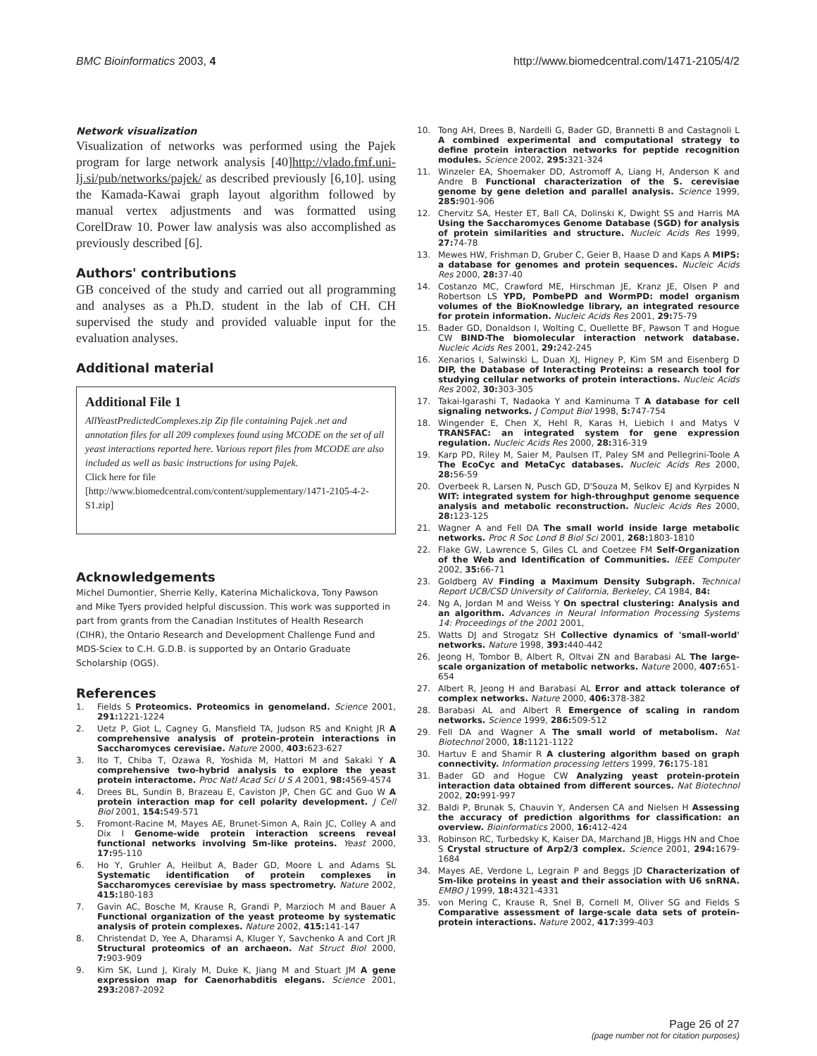BMC Bioinformatics 2003, 4 http://www.biomedcentral.com/1471-2105/4/2
Network visualization
Visualization of networks was performed using the Pajek program for large network analysis [40]http://vlado.fmf.uni-lj.si/pub/networks/pajek/ as described previously [6,10]. using the Kamada-Kawai graph layout algorithm followed by manual vertex adjustments and was formatted using CorelDraw 10. Power law analysis was also accomplished as previously described [6].
Authors' contributions
GB conceived of the study and carried out all programming and analyses as a Ph.D. student in the lab of CH. CH supervised the study and provided valuable input for the evaluation analyses.
Additional material
Additional File 1
AllYeastPredictedComplexes.zip Zip file containing Pajek .net and annotation files for all 209 complexes found using MCODE on the set of all yeast interactions reported here. Various report files from MCODE are also included as well as basic instructions for using Pajek.
Click here for file
[http://www.biomedcentral.com/content/supplementary/1471-2105-4-2-S1.zip]
Acknowledgements
Michel Dumontier, Sherrie Kelly, Katerina Michalickova, Tony Pawson and Mike Tyers provided helpful discussion. This work was supported in part from grants from the Canadian Institutes of Health Research (CIHR), the Ontario Research and Development Challenge Fund and MDS-Sciex to C.H. G.D.B. is supported by an Ontario Graduate Scholarship (OGS).
References
1. Fields S Proteomics. Proteomics in genomeland. Science 2001, 291: 1221-1224
2. Uetz P, Giot L, Cagney G, Mansfield TA, Judson RS and Knight JR A comprehensive analysis of protein-protein interactions in Saccharomyces cerevisiae. Nature 2000, 403: 623-627
3. Ito T, Chiba T, Ozawa R, Yoshida M, Hattori M and Sakaki Y A comprehensive two-hybrid analysis to explore the yeast protein interactome. Proc Natl Acad Sci U S A 2001, 98: 4569-4574
4. Drees BL, Sundin B, Brazeau E, Caviston JP, Chen GC and Guo W A protein interaction map for cell polarity development. J Cell Biol 2001, 154: 549-571
5. Fromont-Racine M, Mayes AE, Brunet-Simon A, Rain JC, Colley A and Dix I Genome-wide protein interaction screens reveal functional networks involving Sm-like proteins. Yeast 2000, 17: 95-110
6. Ho Y, Gruhler A, Heilbut A, Bader GD, Moore L and Adams SL Systematic identification of protein complexes in Saccharomyces cerevisiae by mass spectrometry. Nature 2002, 415: 180-183
7. Gavin AC, Bosche M, Krause R, Grandi P, Marzioch M and Bauer A Functional organization of the yeast proteome by systematic analysis of protein complexes. Nature 2002, 415: 141-147
8. Christendat D, Yee A, Dharamsi A, Kluger Y, Savchenko A and Cort JR Structural proteomics of an archaeon. Nat Struct Biol 2000, 7: 903-909
9. Kim SK, Lund J, Kiraly M, Duke K, Jiang M and Stuart JM A gene expression map for Caenorhabditis elegans. Science 2001, 293: 2087-2092
10. Tong AH, Drees B, Nardelli G, Bader GD, Brannetti B and Castagnoli L A combined experimental and computational strategy to define protein interaction networks for peptide recognition modules. Science 2002, 295: 321-324
11. Winzeler EA, Shoemaker DD, Astromoff A, Liang H, Anderson K and Andre B Functional characterization of the S. cerevisiae genome by gene deletion and parallel analysis. Science 1999, 285: 901-906
12. Chervitz SA, Hester ET, Ball CA, Dolinski K, Dwight SS and Harris MA Using the Saccharomyces Genome Database (SGD) for analysis of protein similarities and structure. Nucleic Acids Res 1999, 27: 74-78
13. Mewes HW, Frishman D, Gruber C, Geier B, Haase D and Kaps A MIPS: a database for genomes and protein sequences. Nucleic Acids Res 2000, 28: 37-40
14. Costanzo MC, Crawford ME, Hirschman JE, Kranz JE, Olsen P and Robertson LS YPD, PombePD and WormPD: model organism volumes of the BioKnowledge library, an integrated resource for protein information. Nucleic Acids Res 2001, 29: 75-79
15. Bader GD, Donaldson I, Wolting C, Ouellette BF, Pawson T and Hogue CW BIND-The biomolecular interaction network database. Nucleic Acids Res 2001, 29: 242-245
16. Xenarios I, Salwinski L, Duan XJ, Higney P, Kim SM and Eisenberg D DIP, the Database of Interacting Proteins: a research tool for studying cellular networks of protein interactions. Nucleic Acids Res 2002, 30: 303-305
17. Takai-Igarashi T, Nadaoka Y and Kaminuma T A database for cell signaling networks. J Comput Biol 1998, 5: 747-754
18. Wingender E, Chen X, Hehl R, Karas H, Liebich I and Matys V TRANSFAC: an integrated system for gene expression regulation. Nucleic Acids Res 2000, 28: 316-319
19. Karp PD, Riley M, Saier M, Paulsen IT, Paley SM and Pellegrini-Toole A The EcoCyc and MetaCyc databases. Nucleic Acids Res 2000, 28: 56-59
20. Overbeek R, Larsen N, Pusch GD, D'Souza M, Selkov EJ and Kyrpides N WIT: integrated system for high-throughput genome sequence analysis and metabolic reconstruction. Nucleic Acids Res 2000, 28: 123-125
21. Wagner A and Fell DA The small world inside large metabolic networks. Proc R Soc Lond B Biol Sci 2001, 268: 1803-1810
22. Flake GW, Lawrence S, Giles CL and Coetzee FM Self-Organization of the Web and Identification of Communities. IEEE Computer 2002, 35: 66-71
23. Goldberg AV Finding a Maximum Density Subgraph. Technical Report UCB/CSD University of California, Berkeley, CA 1984, 84:
24. Ng A, Jordan M and Weiss Y On spectral clustering: Analysis and an algorithm. Advances in Neural Information Processing Systems 14: Proceedings of the 2001 2001,
25. Watts DJ and Strogatz SH Collective dynamics of 'small-world' networks. Nature 1998, 393: 440-442
26. Jeong H, Tombor B, Albert R, Oltvai ZN and Barabasi AL The large-scale organization of metabolic networks. Nature 2000, 407: 651-654
27. Albert R, Jeong H and Barabasi AL Error and attack tolerance of complex networks. Nature 2000, 406: 378-382
28. Barabasi AL and Albert R Emergence of scaling in random networks. Science 1999, 286: 509-512
29. Fell DA and Wagner A The small world of metabolism. Nat Biotechnol 2000, 18: 1121-1122
30. Hartuv E and Shamir R A clustering algorithm based on graph connectivity. Information processing letters 1999, 76: 175-181
31. Bader GD and Hogue CW Analyzing yeast protein-protein interaction data obtained from different sources. Nat Biotechnol 2002, 20: 991-997
32. Baldi P, Brunak S, Chauvin Y, Andersen CA and Nielsen H Assessing the accuracy of prediction algorithms for classification: an overview. Bioinformatics 2000, 16: 412-424
33. Robinson RC, Turbedsky K, Kaiser DA, Marchand JB, Higgs HN and Choe S Crystal structure of Arp2/3 complex. Science 2001, 294: 1679-1684
34. Mayes AE, Verdone L, Legrain P and Beggs JD Characterization of Sm-like proteins in yeast and their association with U6 snRNA. EMBO J 1999, 18: 4321-4331
35. von Mering C, Krause R, Snel B, Cornell M, Oliver SG and Fields S Comparative assessment of large-scale data sets of protein-protein interactions. Nature 2002, 417: 399-403
Page 26 of 27
(page number not for citation purposes)